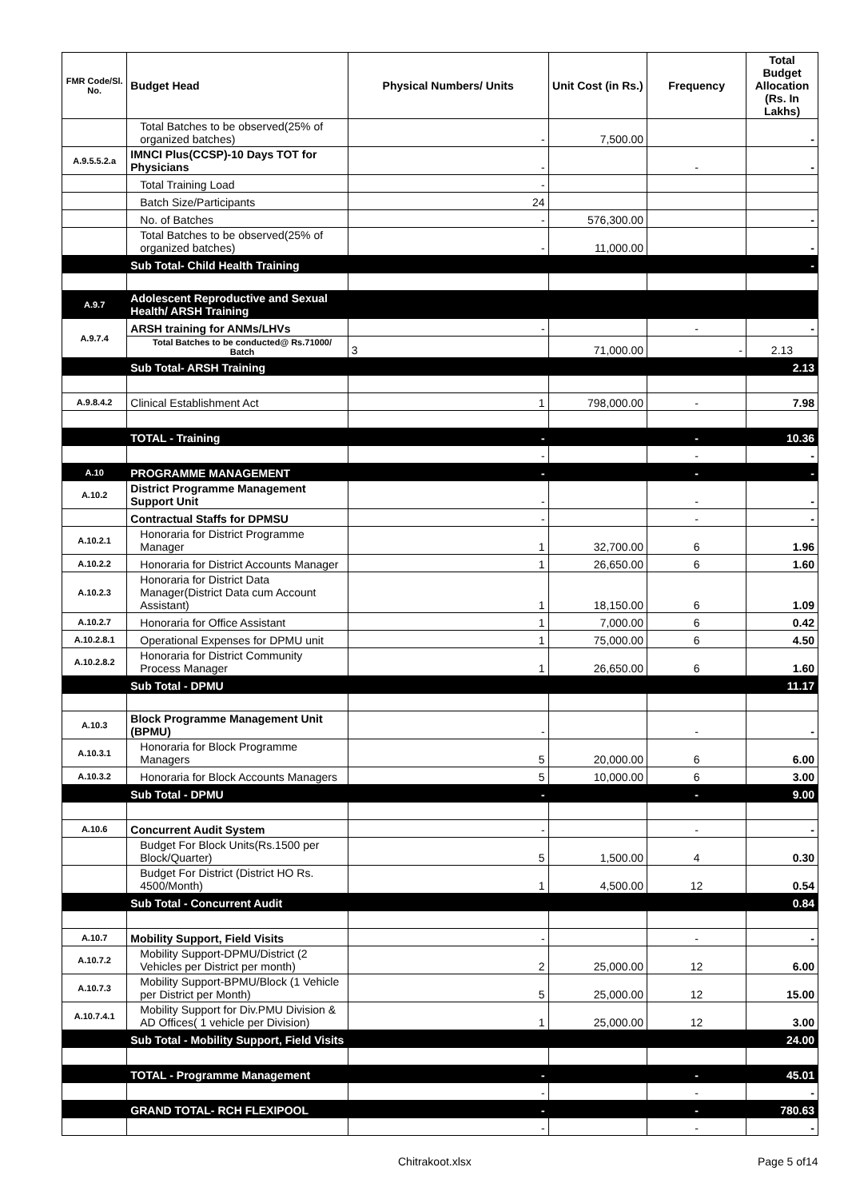| FMR Code/Sl. No. | Budget Head | Physical Numbers/ Units | Unit Cost (in Rs.) | Frequency | Total Budget Allocation (Rs. In Lakhs) |
| --- | --- | --- | --- | --- | --- |
| | Total Batches to be observed(25% of organized batches) | - | 7,500.00 | | - |
| A.9.5.5.2.a | IMNCI Plus(CCSP)-10 Days TOT for Physicians | - | | - | - |
| | Total Training Load | - | | | |
| | Batch Size/Participants | 24 | | | |
| | No. of Batches | - | 576,300.00 | | - |
| | Total Batches to be observed(25% of organized batches) | - | 11,000.00 | | - |
| | Sub Total- Child Health Training | | | | - |
| A.9.7 | Adolescent Reproductive and Sexual Health/ ARSH Training | | | | |
| A.9.7.4 | ARSH training for ANMs/LHVs | - | | - | - |
| | Total Batches to be conducted@ Rs.71000/ Batch | 3 | 71,000.00 | - | 2.13 |
| | Sub Total- ARSH Training | | | | 2.13 |
| A.9.8.4.2 | Clinical Establishment Act | 1 | 798,000.00 | - | 7.98 |
| | TOTAL - Training | - | | - | 10.36 |
| | | - | | - | - |
| A.10 | PROGRAMME MANAGEMENT | - | | - | - |
| A.10.2 | District Programme Management Support Unit | - | | - | - |
| | Contractual Staffs for DPMSU | - | | - | - |
| A.10.2.1 | Honoraria for District Programme Manager | 1 | 32,700.00 | 6 | 1.96 |
| A.10.2.2 | Honoraria for District Accounts Manager | 1 | 26,650.00 | 6 | 1.60 |
| A.10.2.3 | Honoraria for District Data Manager(District Data cum Account Assistant) | 1 | 18,150.00 | 6 | 1.09 |
| A.10.2.7 | Honoraria for Office Assistant | 1 | 7,000.00 | 6 | 0.42 |
| A.10.2.8.1 | Operational Expenses for DPMU unit | 1 | 75,000.00 | 6 | 4.50 |
| A.10.2.8.2 | Honoraria for District Community Process Manager | 1 | 26,650.00 | 6 | 1.60 |
| | Sub Total - DPMU | | | | 11.17 |
| A.10.3 | Block Programme Management Unit (BPMU) | - | | - | - |
| A.10.3.1 | Honoraria for Block Programme Managers | 5 | 20,000.00 | 6 | 6.00 |
| A.10.3.2 | Honoraria for Block Accounts Managers | 5 | 10,000.00 | 6 | 3.00 |
| | Sub Total - DPMU | - | | - | 9.00 |
| A.10.6 | Concurrent Audit System | - | | - | - |
| | Budget For Block Units(Rs.1500 per Block/Quarter) | 5 | 1,500.00 | 4 | 0.30 |
| | Budget For District (District HO Rs. 4500/Month) | 1 | 4,500.00 | 12 | 0.54 |
| | Sub Total - Concurrent Audit | | | | 0.84 |
| A.10.7 | Mobility Support, Field Visits | - | | - | - |
| A.10.7.2 | Mobility Support-DPMU/District (2 Vehicles per District per month) | 2 | 25,000.00 | 12 | 6.00 |
| A.10.7.3 | Mobility Support-BPMU/Block (1 Vehicle per District per Month) | 5 | 25,000.00 | 12 | 15.00 |
| A.10.7.4.1 | Mobility Support for Div.PMU Division & AD Offices( 1 vehicle per Division) | 1 | 25,000.00 | 12 | 3.00 |
| | Sub Total - Mobility Support, Field Visits | | | | 24.00 |
| | TOTAL - Programme Management | - | | - | 45.01 |
| | | - | | - | - |
| | GRAND TOTAL- RCH FLEXIPOOL | - | | - | 780.63 |
| | | - | | - | - |
Chitrakoot.xlsx Page 5 of14